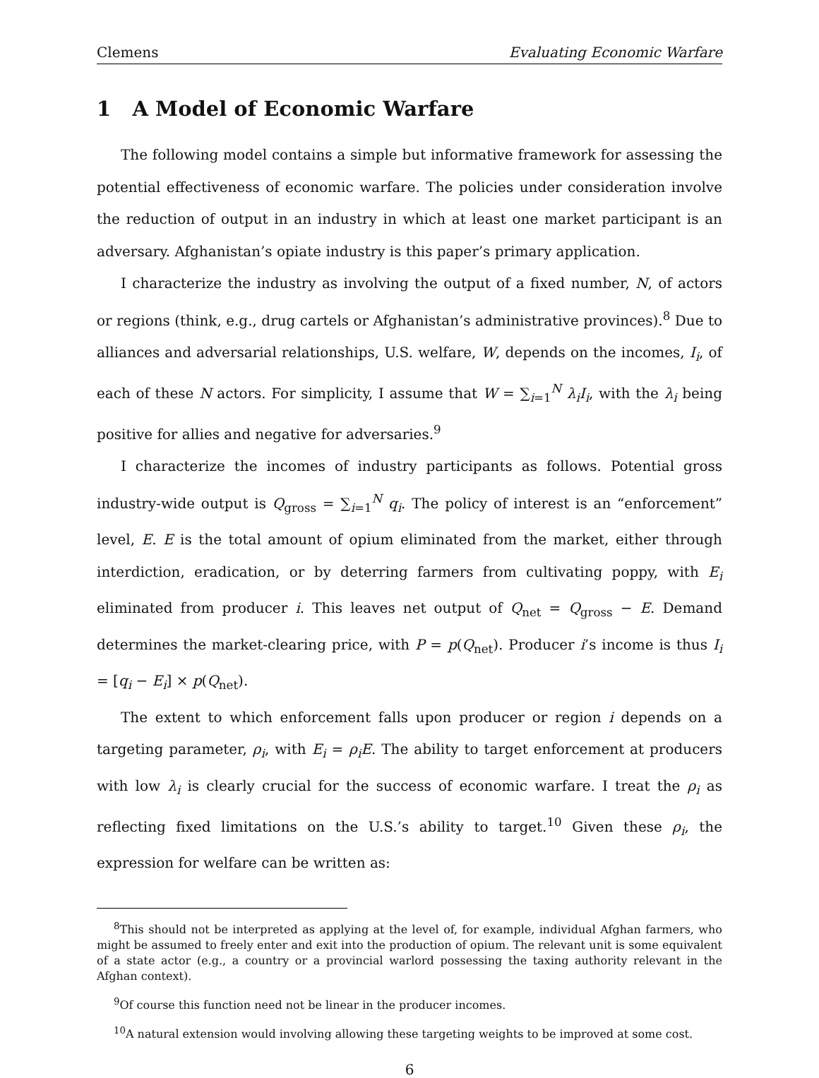Clemens Evaluating Economic Warfare
1 A Model of Economic Warfare
The following model contains a simple but informative framework for assessing the potential effectiveness of economic warfare. The policies under consideration involve the reduction of output in an industry in which at least one market participant is an adversary. Afghanistan’s opiate industry is this paper’s primary application.
I characterize the industry as involving the output of a fixed number, N, of actors or regions (think, e.g., drug cartels or Afghanistan’s administrative provinces).<sup>8</sup> Due to alliances and adversarial relationships, U.S. welfare, W, depends on the incomes, I<sub>i</sub>, of each of these N actors. For simplicity, I assume that W = ∑<sub>i=1</sub><sup>N</sup> λ<sub>i</sub>I<sub>i</sub>, with the λ<sub>i</sub> being positive for allies and negative for adversaries.<sup>9</sup>
I characterize the incomes of industry participants as follows. Potential gross industry-wide output is Q<sub>gross</sub> = ∑<sub>i=1</sub><sup>N</sup> q<sub>i</sub>. The policy of interest is an “enforcement” level, E. E is the total amount of opium eliminated from the market, either through interdiction, eradication, or by deterring farmers from cultivating poppy, with E<sub>i</sub> eliminated from producer i. This leaves net output of Q<sub>net</sub> = Q<sub>gross</sub> − E. Demand determines the market-clearing price, with P = p(Q<sub>net</sub>). Producer i’s income is thus I<sub>i</sub> = [q<sub>i</sub> − E<sub>i</sub>] × p(Q<sub>net</sub>).
The extent to which enforcement falls upon producer or region i depends on a targeting parameter, ρ<sub>i</sub>, with E<sub>i</sub> = ρ<sub>i</sub>E. The ability to target enforcement at producers with low λ<sub>i</sub> is clearly crucial for the success of economic warfare. I treat the ρ<sub>i</sub> as reflecting fixed limitations on the U.S.’s ability to target.<sup>10</sup> Given these ρ<sub>i</sub>, the expression for welfare can be written as:
<sup>8</sup> This should not be interpreted as applying at the level of, for example, individual Afghan farmers, who might be assumed to freely enter and exit into the production of opium. The relevant unit is some equivalent of a state actor (e.g., a country or a provincial warlord possessing the taxing authority relevant in the Afghan context).
<sup>9</sup> Of course this function need not be linear in the producer incomes.
<sup>10</sup> A natural extension would involving allowing these targeting weights to be improved at some cost.
6